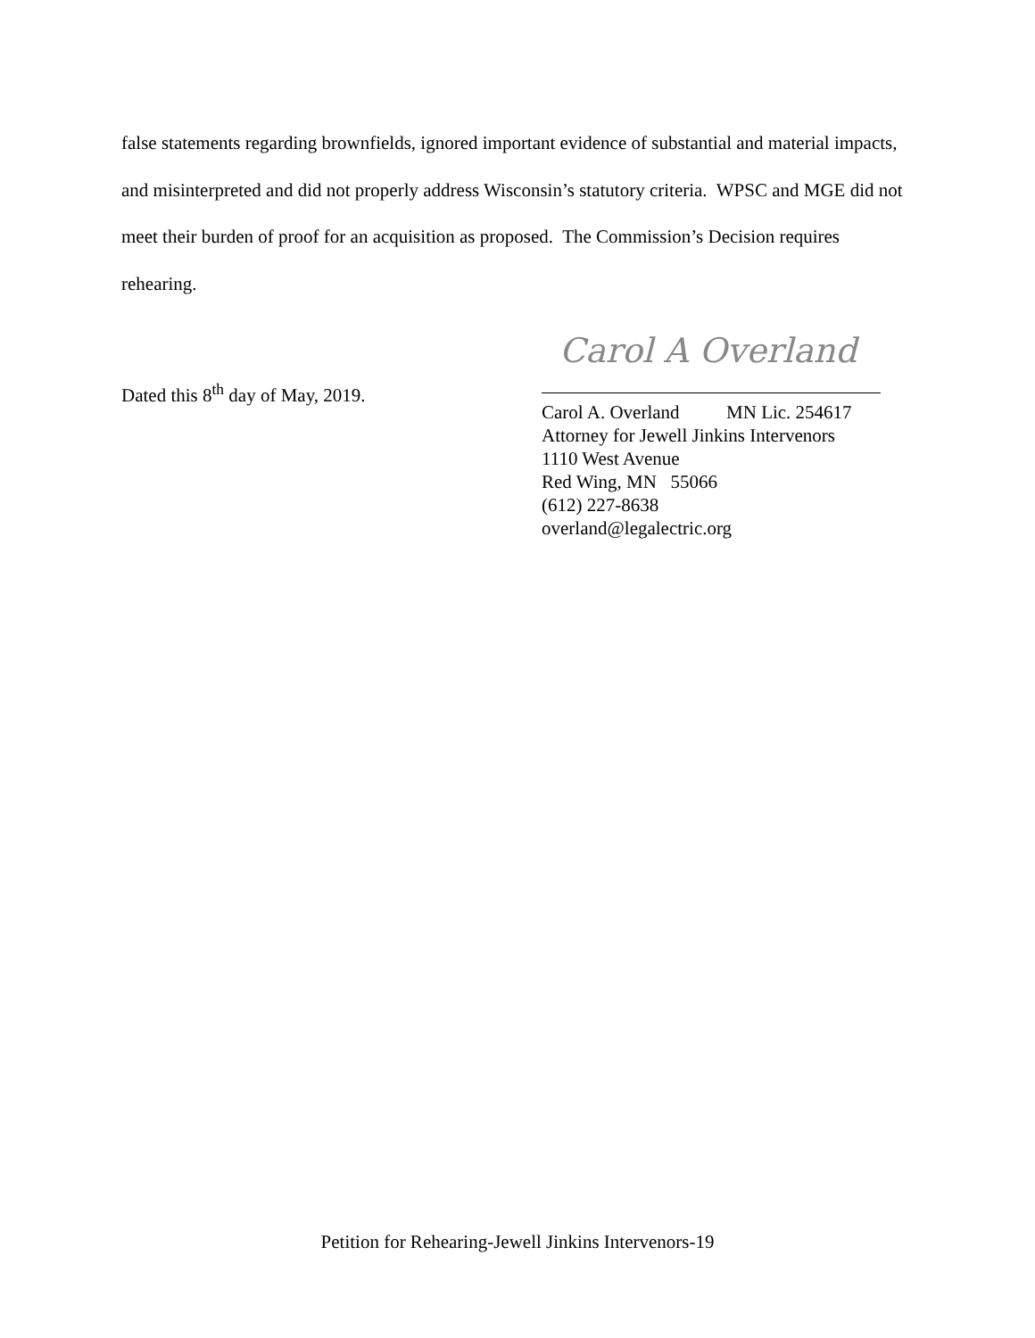false statements regarding brownfields, ignored important evidence of substantial and material impacts, and misinterpreted and did not properly address Wisconsin’s statutory criteria. WPSC and MGE did not meet their burden of proof for an acquisition as proposed. The Commission’s Decision requires rehearing.
Dated this 8<sup>th</sup> day of May, 2019.
Carol A Overland
Carol A. Overland MN Lic. 254617
Attorney for Jewell Jinkins Intervenors
1110 West Avenue
Red Wing, MN 55066
(612) 227-8638
overland@legalectric.org
Petition for Rehearing-Jewell Jinkins Intervenors-19